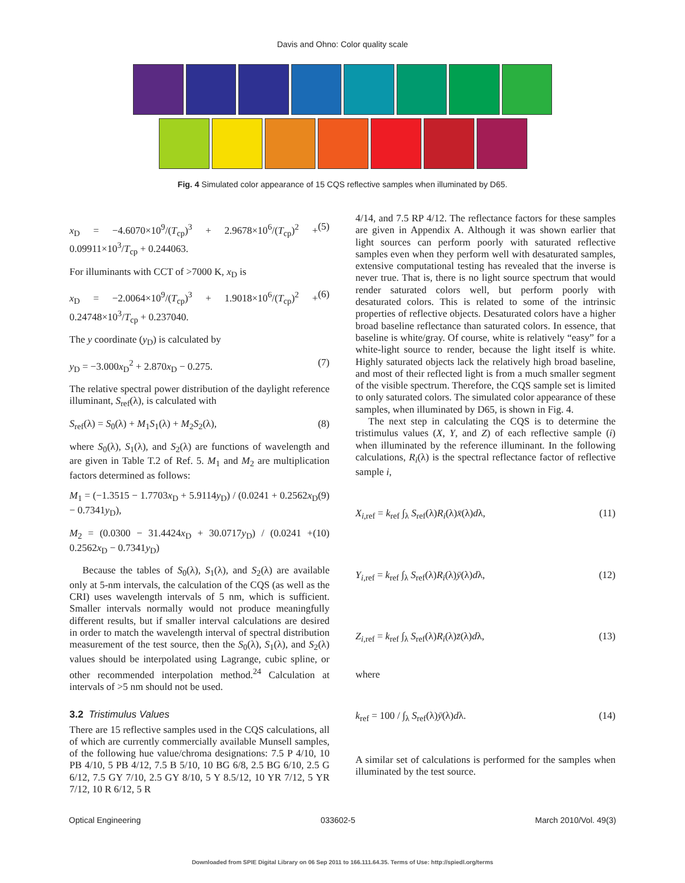Davis and Ohno: Color quality scale
Fig. 4 Simulated color appearance of 15 CQS reflective samples when illuminated by D65.
x<sub>D</sub> = −4.6070×10<sup>9</sup>/(T<sub>cp</sub>)<sup>3</sup> + 2.9678×10<sup>6</sup>/(T<sub>cp</sub>)<sup>2</sup> + 0.09911×10<sup>3</sup>/T<sub>cp</sub> + 0.244063. (5)
For illuminants with CCT of >7000 K, x<sub>D</sub> is
x<sub>D</sub> = −2.0064×10<sup>9</sup>/(T<sub>cp</sub>)<sup>3</sup> + 1.9018×10<sup>6</sup>/(T<sub>cp</sub>)<sup>2</sup> + 0.24748×10<sup>3</sup>/T<sub>cp</sub> + 0.237040. (6)
The y coordinate (y<sub>D</sub>) is calculated by
y<sub>D</sub> = −3.000x<sub>D</sub><sup>2</sup> + 2.870x<sub>D</sub> − 0.275. (7)
The relative spectral power distribution of the daylight reference illuminant, S<sub>ref</sub>(λ), is calculated with
S<sub>ref</sub>(λ) = S<sub>0</sub>(λ) + M<sub>1</sub>S<sub>1</sub>(λ) + M<sub>2</sub>S<sub>2</sub>(λ), (8)
where S<sub>0</sub>(λ), S<sub>1</sub>(λ), and S<sub>2</sub>(λ) are functions of wavelength and are given in Table T.2 of Ref. 5. M<sub>1</sub> and M<sub>2</sub> are multiplication factors determined as follows:
M<sub>1</sub> = (−1.3515 − 1.7703x<sub>D</sub> + 5.9114y<sub>D</sub>) / (0.0241 + 0.2562x<sub>D</sub> − 0.7341y<sub>D</sub>), (9)
M<sub>2</sub> = (0.0300 − 31.4424x<sub>D</sub> + 30.0717y<sub>D</sub>) / (0.0241 + 0.2562x<sub>D</sub> − 0.7341y<sub>D</sub>) (10)
Because the tables of S<sub>0</sub>(λ), S<sub>1</sub>(λ), and S<sub>2</sub>(λ) are available only at 5-nm intervals, the calculation of the CQS (as well as the CRI) uses wavelength intervals of 5 nm, which is sufficient. Smaller intervals normally would not produce meaningfully different results, but if smaller interval calculations are desired in order to match the wavelength interval of spectral distribution measurement of the test source, then the S<sub>0</sub>(λ), S<sub>1</sub>(λ), and S<sub>2</sub>(λ) values should be interpolated using Lagrange, cubic spline, or other recommended interpolation method.<sup>24</sup> Calculation at intervals of >5 nm should not be used.
3.2 Tristimulus Values
There are 15 reflective samples used in the CQS calculations, all of which are currently commercially available Munsell samples, of the following hue value/chroma designations: 7.5 P 4/10, 10 PB 4/10, 5 PB 4/12, 7.5 B 5/10, 10 BG 6/8, 2.5 BG 6/10, 2.5 G 6/12, 7.5 GY 7/10, 2.5 GY 8/10, 5 Y 8.5/12, 10 YR 7/12, 5 YR 7/12, 10 R 6/12, 5 R
4/14, and 7.5 RP 4/12. The reflectance factors for these samples are given in Appendix A. Although it was shown earlier that light sources can perform poorly with saturated reflective samples even when they perform well with desaturated samples, extensive computational testing has revealed that the inverse is never true. That is, there is no light source spectrum that would render saturated colors well, but perform poorly with desaturated colors. This is related to some of the intrinsic properties of reflective objects. Desaturated colors have a higher broad baseline reflectance than saturated colors. In essence, that baseline is white/gray. Of course, white is relatively “easy” for a white-light source to render, because the light itself is white. Highly saturated objects lack the relatively high broad baseline, and most of their reflected light is from a much smaller segment of the visible spectrum. Therefore, the CQS sample set is limited to only saturated colors. The simulated color appearance of these samples, when illuminated by D65, is shown in Fig. 4.
The next step in calculating the CQS is to determine the tristimulus values (X, Y, and Z) of each reflective sample (i) when illuminated by the reference illuminant. In the following calculations, R<sub>i</sub>(λ) is the spectral reflectance factor of reflective sample i,
X<sub>i,ref</sub> = k<sub>ref</sub> ∫<sub>λ</sub> S<sub>ref</sub>(λ)R<sub>i</sub>(λ)x̄(λ)dλ, (11)
Y<sub>i,ref</sub> = k<sub>ref</sub> ∫<sub>λ</sub> S<sub>ref</sub>(λ)R<sub>i</sub>(λ)ȳ(λ)dλ, (12)
Z<sub>i,ref</sub> = k<sub>ref</sub> ∫<sub>λ</sub> S<sub>ref</sub>(λ)R<sub>i</sub>(λ)z̄(λ)dλ, (13)
where
k<sub>ref</sub> = 100 / ∫<sub>λ</sub> S<sub>ref</sub>(λ)ȳ(λ)dλ. (14)
A similar set of calculations is performed for the samples when illuminated by the test source.
Optical Engineering 033602-5 March 2010/Vol. 49(3)
Downloaded from SPIE Digital Library on 06 Sep 2011 to 166.111.64.35. Terms of Use: http://spiedl.org/terms